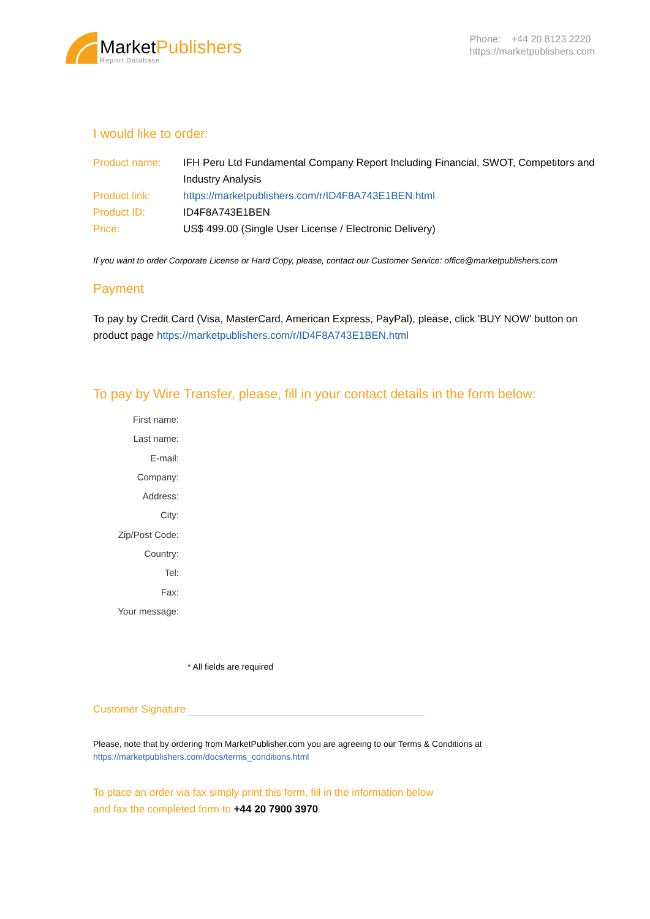MarketPublishers
Report Database
Phone: +44 20 8123 2220
https://marketpublishers.com
I would like to order:
Product name: IFH Peru Ltd Fundamental Company Report Including Financial, SWOT, Competitors and Industry Analysis
Product link: https://marketpublishers.com/r/ID4F8A743E1BEN.html
Product ID: ID4F8A743E1BEN
Price: US$ 499.00 (Single User License / Electronic Delivery)
If you want to order Corporate License or Hard Copy, please, contact our Customer Service: office@marketpublishers.com
Payment
To pay by Credit Card (Visa, MasterCard, American Express, PayPal), please, click 'BUY NOW' button on product page https://marketpublishers.com/r/ID4F8A743E1BEN.html
To pay by Wire Transfer, please, fill in your contact details in the form below:
First name:
Last name:
E-mail:
Company:
Address:
City:
Zip/Post Code:
Country:
Tel:
Fax:
Your message:
* All fields are required
Customer Signature
Please, note that by ordering from MarketPublisher.com you are agreeing to our Terms & Conditions at
https://marketpublishers.com/docs/terms_conditions.html
To place an order via fax simply print this form, fill in the information below
and fax the completed form to +44 20 7900 3970